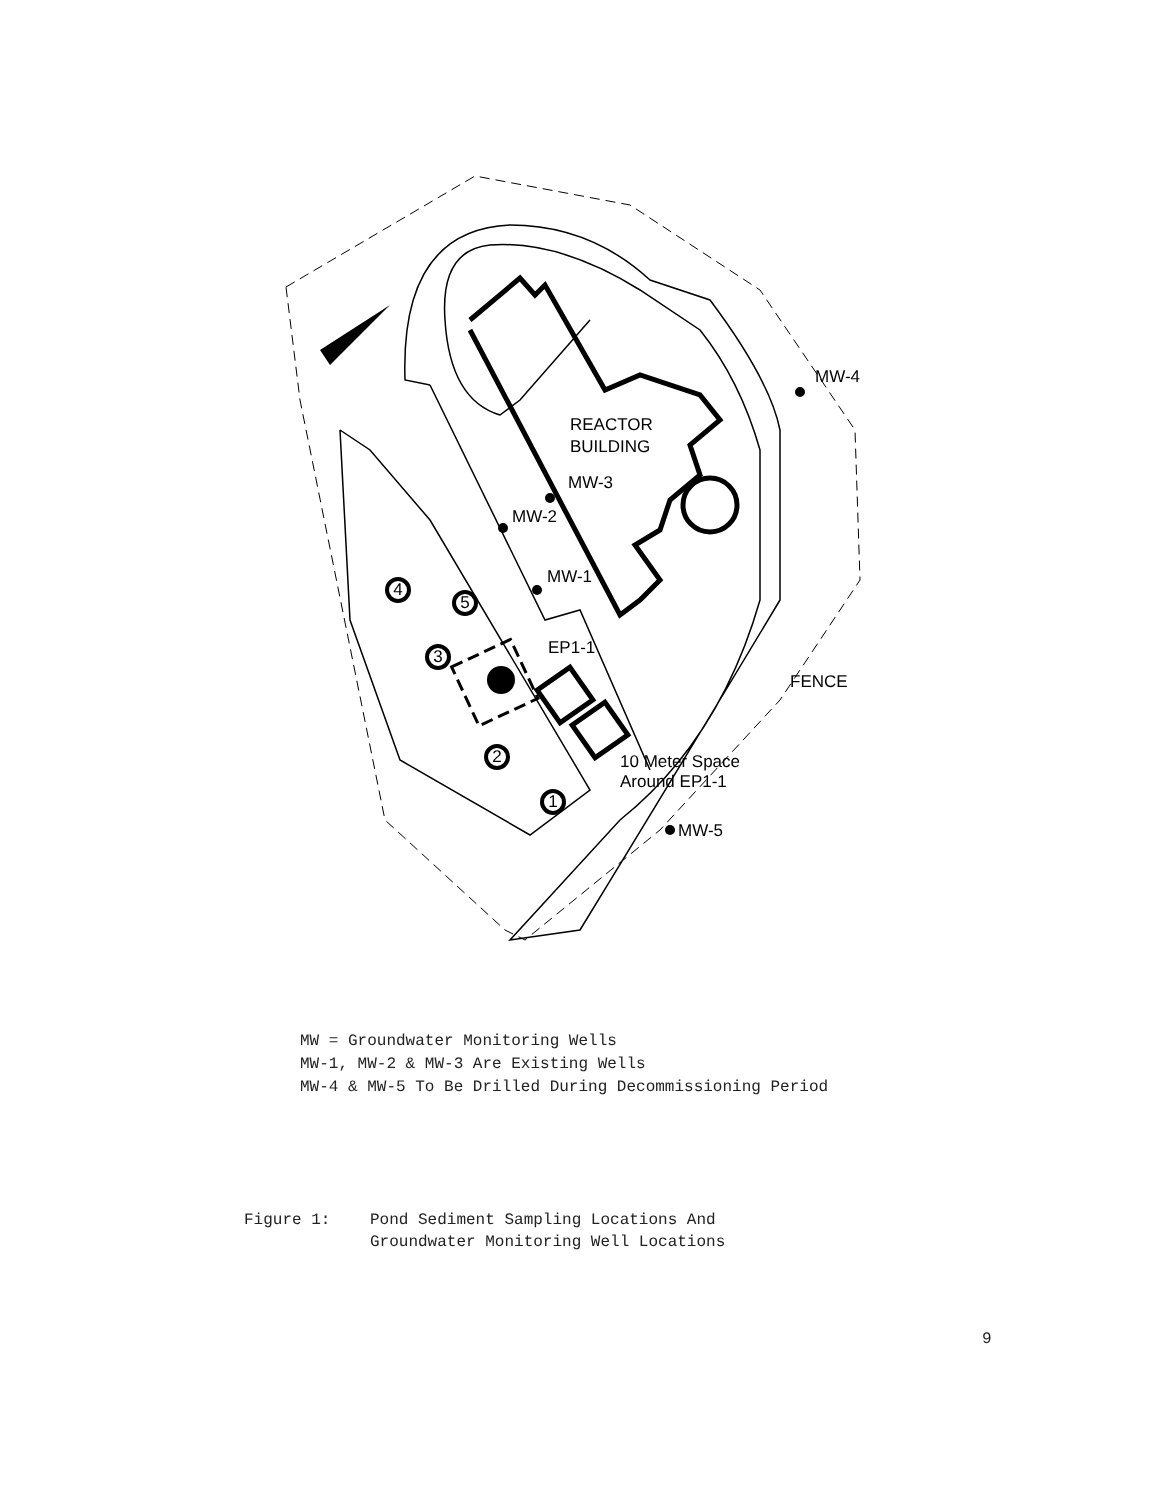4
5
3
2
1
REACTOR
BUILDING
MW-4
MW-3
MW-2
MW-1
EP1-1
FENCE
10 Meter Space
Around EP1-1
MW-5
MW = Groundwater Monitoring Wells
MW-1, MW-2 & MW-3 Are Existing Wells
MW-4 & MW-5 To Be Drilled During Decommissioning Period
Figure 1: Pond Sediment Sampling Locations And
Groundwater Monitoring Well Locations
9